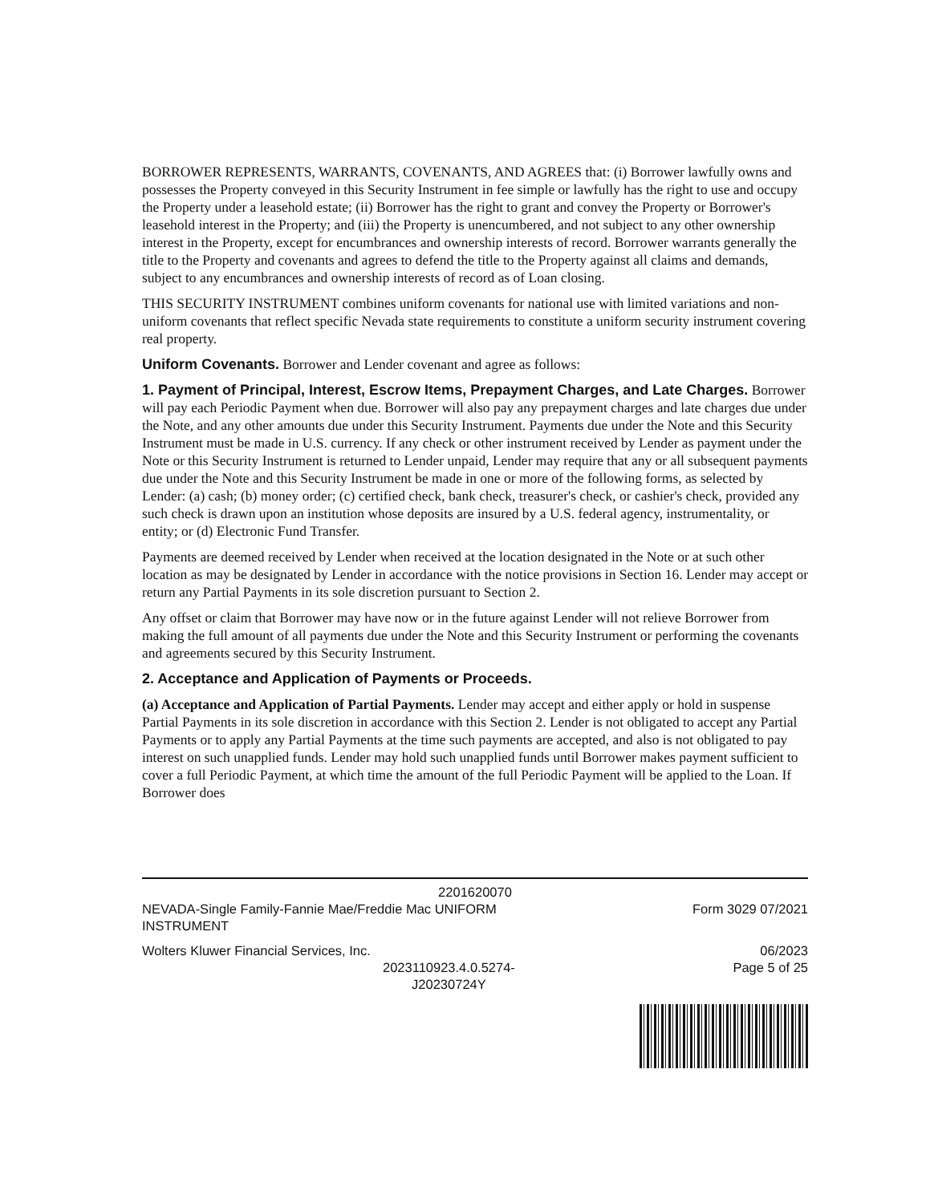BORROWER REPRESENTS, WARRANTS, COVENANTS, AND AGREES that: (i) Borrower lawfully owns and possesses the Property conveyed in this Security Instrument in fee simple or lawfully has the right to use and occupy the Property under a leasehold estate; (ii) Borrower has the right to grant and convey the Property or Borrower's leasehold interest in the Property; and (iii) the Property is unencumbered, and not subject to any other ownership interest in the Property, except for encumbrances and ownership interests of record. Borrower warrants generally the title to the Property and covenants and agrees to defend the title to the Property against all claims and demands, subject to any encumbrances and ownership interests of record as of Loan closing.
THIS SECURITY INSTRUMENT combines uniform covenants for national use with limited variations and non-uniform covenants that reflect specific Nevada state requirements to constitute a uniform security instrument covering real property.
Uniform Covenants. Borrower and Lender covenant and agree as follows:
1. Payment of Principal, Interest, Escrow Items, Prepayment Charges, and Late Charges. Borrower will pay each Periodic Payment when due. Borrower will also pay any prepayment charges and late charges due under the Note, and any other amounts due under this Security Instrument. Payments due under the Note and this Security Instrument must be made in U.S. currency. If any check or other instrument received by Lender as payment under the Note or this Security Instrument is returned to Lender unpaid, Lender may require that any or all subsequent payments due under the Note and this Security Instrument be made in one or more of the following forms, as selected by Lender: (a) cash; (b) money order; (c) certified check, bank check, treasurer's check, or cashier's check, provided any such check is drawn upon an institution whose deposits are insured by a U.S. federal agency, instrumentality, or entity; or (d) Electronic Fund Transfer.
Payments are deemed received by Lender when received at the location designated in the Note or at such other location as may be designated by Lender in accordance with the notice provisions in Section 16. Lender may accept or return any Partial Payments in its sole discretion pursuant to Section 2.
Any offset or claim that Borrower may have now or in the future against Lender will not relieve Borrower from making the full amount of all payments due under the Note and this Security Instrument or performing the covenants and agreements secured by this Security Instrument.
2. Acceptance and Application of Payments or Proceeds.
(a) Acceptance and Application of Partial Payments. Lender may accept and either apply or hold in suspense Partial Payments in its sole discretion in accordance with this Section 2. Lender is not obligated to accept any Partial Payments or to apply any Partial Payments at the time such payments are accepted, and also is not obligated to pay interest on such unapplied funds. Lender may hold such unapplied funds until Borrower makes payment sufficient to cover a full Periodic Payment, at which time the amount of the full Periodic Payment will be applied to the Loan. If Borrower does
2201620070
NEVADA-Single Family-Fannie Mae/Freddie Mac UNIFORM
INSTRUMENT
Form 3029 07/2021
Wolters Kluwer Financial Services, Inc.
06/2023
2023110923.4.0.5274-
J20230724Y
Page 5 of 25